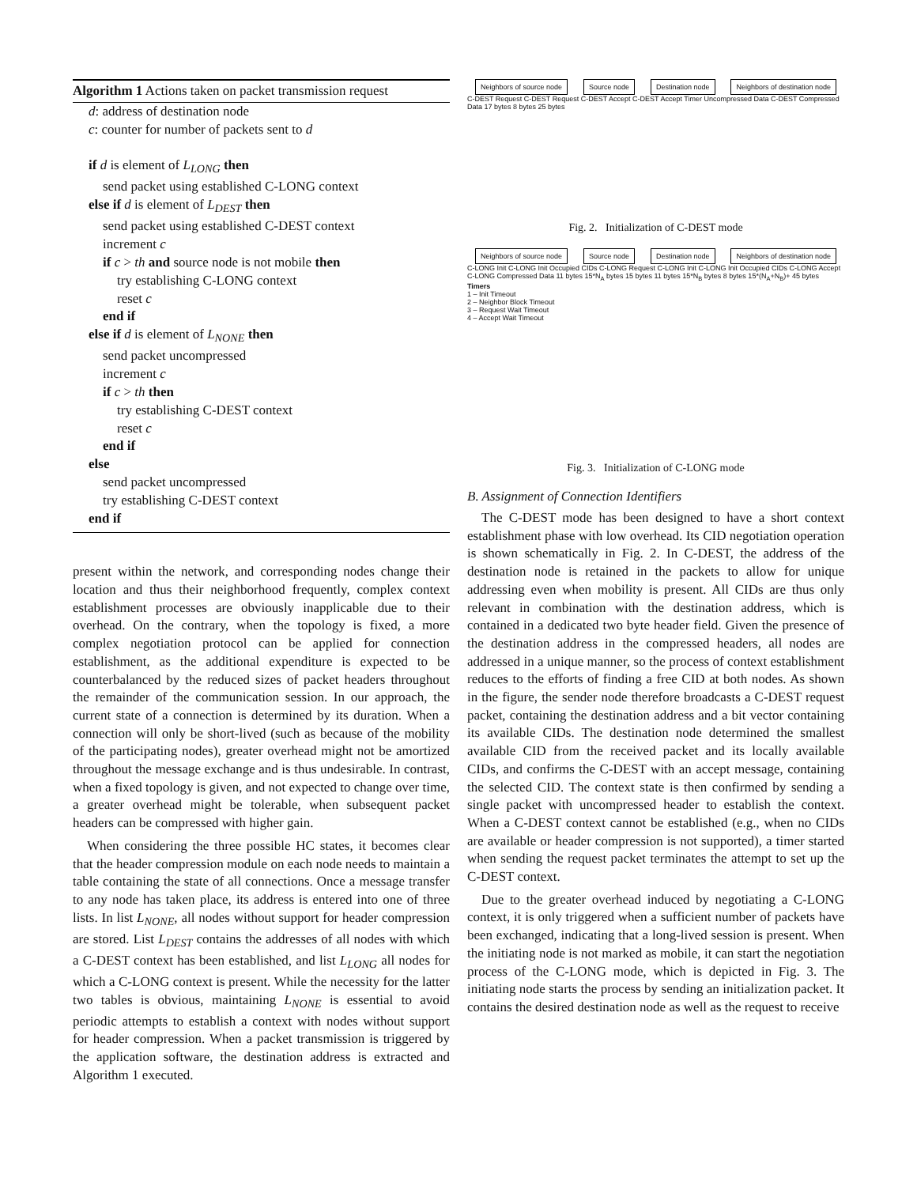Algorithm 1 Actions taken on packet transmission request
d: address of destination node
c: counter for number of packets sent to d
if d is element of L<sub>LONG</sub> then
send packet using established C-LONG context
else if d is element of L<sub>DEST</sub> then
send packet using established C-DEST context
increment c
if c > th and source node is not mobile then
try establishing C-LONG context
reset c
end if
else if d is element of L<sub>NONE</sub> then
send packet uncompressed
increment c
if c > th then
try establishing C-DEST context
reset c
end if
else
send packet uncompressed
try establishing C-DEST context
end if
present within the network, and corresponding nodes change their location and thus their neighborhood frequently, complex context establishment processes are obviously inapplicable due to their overhead. On the contrary, when the topology is fixed, a more complex negotiation protocol can be applied for connection establishment, as the additional expenditure is expected to be counterbalanced by the reduced sizes of packet headers throughout the remainder of the communication session. In our approach, the current state of a connection is determined by its duration. When a connection will only be short-lived (such as because of the mobility of the participating nodes), greater overhead might not be amortized throughout the message exchange and is thus undesirable. In contrast, when a fixed topology is given, and not expected to change over time, a greater overhead might be tolerable, when subsequent packet headers can be compressed with higher gain.
When considering the three possible HC states, it becomes clear that the header compression module on each node needs to maintain a table containing the state of all connections. Once a message transfer to any node has taken place, its address is entered into one of three lists. In list L<sub>NONE</sub>, all nodes without support for header compression are stored. List L<sub>DEST</sub> contains the addresses of all nodes with which a C-DEST context has been established, and list L<sub>LONG</sub> all nodes for which a C-LONG context is present. While the necessity for the latter two tables is obvious, maintaining L<sub>NONE</sub> is essential to avoid periodic attempts to establish a context with nodes without support for header compression. When a packet transmission is triggered by the application software, the destination address is extracted and Algorithm 1 executed.
Neighbors of source node Source node Destination node Neighbors of destination node
C-DEST Request C-DEST Request C-DEST Accept C-DEST Accept Timer Uncompressed Data C-DEST Compressed Data 17 bytes 8 bytes 25 bytes
Fig. 2. Initialization of C-DEST mode
Neighbors of source node Source node Destination node Neighbors of destination node
C-LONG Init C-LONG Init Occupied CIDs C-LONG Request C-LONG Init C-LONG Init Occupied CIDs C-LONG Accept C-LONG Compressed Data 11 bytes 15*N<sub>A</sub> bytes 15 bytes 11 bytes 15*N<sub>B</sub> bytes 8 bytes 15*(N<sub>A</sub>+N<sub>B</sub>)+ 45 bytes
Timers
1 – Init Timeout
2 – Neighbor Block Timeout
3 – Request Wait Timeout
4 – Accept Wait Timeout
Fig. 3. Initialization of C-LONG mode
B. Assignment of Connection Identifiers
The C-DEST mode has been designed to have a short context establishment phase with low overhead. Its CID negotiation operation is shown schematically in Fig. 2. In C-DEST, the address of the destination node is retained in the packets to allow for unique addressing even when mobility is present. All CIDs are thus only relevant in combination with the destination address, which is contained in a dedicated two byte header field. Given the presence of the destination address in the compressed headers, all nodes are addressed in a unique manner, so the process of context establishment reduces to the efforts of finding a free CID at both nodes. As shown in the figure, the sender node therefore broadcasts a C-DEST request packet, containing the destination address and a bit vector containing its available CIDs. The destination node determined the smallest available CID from the received packet and its locally available CIDs, and confirms the C-DEST with an accept message, containing the selected CID. The context state is then confirmed by sending a single packet with uncompressed header to establish the context. When a C-DEST context cannot be established (e.g., when no CIDs are available or header compression is not supported), a timer started when sending the request packet terminates the attempt to set up the C-DEST context.
Due to the greater overhead induced by negotiating a C-LONG context, it is only triggered when a sufficient number of packets have been exchanged, indicating that a long-lived session is present. When the initiating node is not marked as mobile, it can start the negotiation process of the C-LONG mode, which is depicted in Fig. 3. The initiating node starts the process by sending an initialization packet. It contains the desired destination node as well as the request to receive